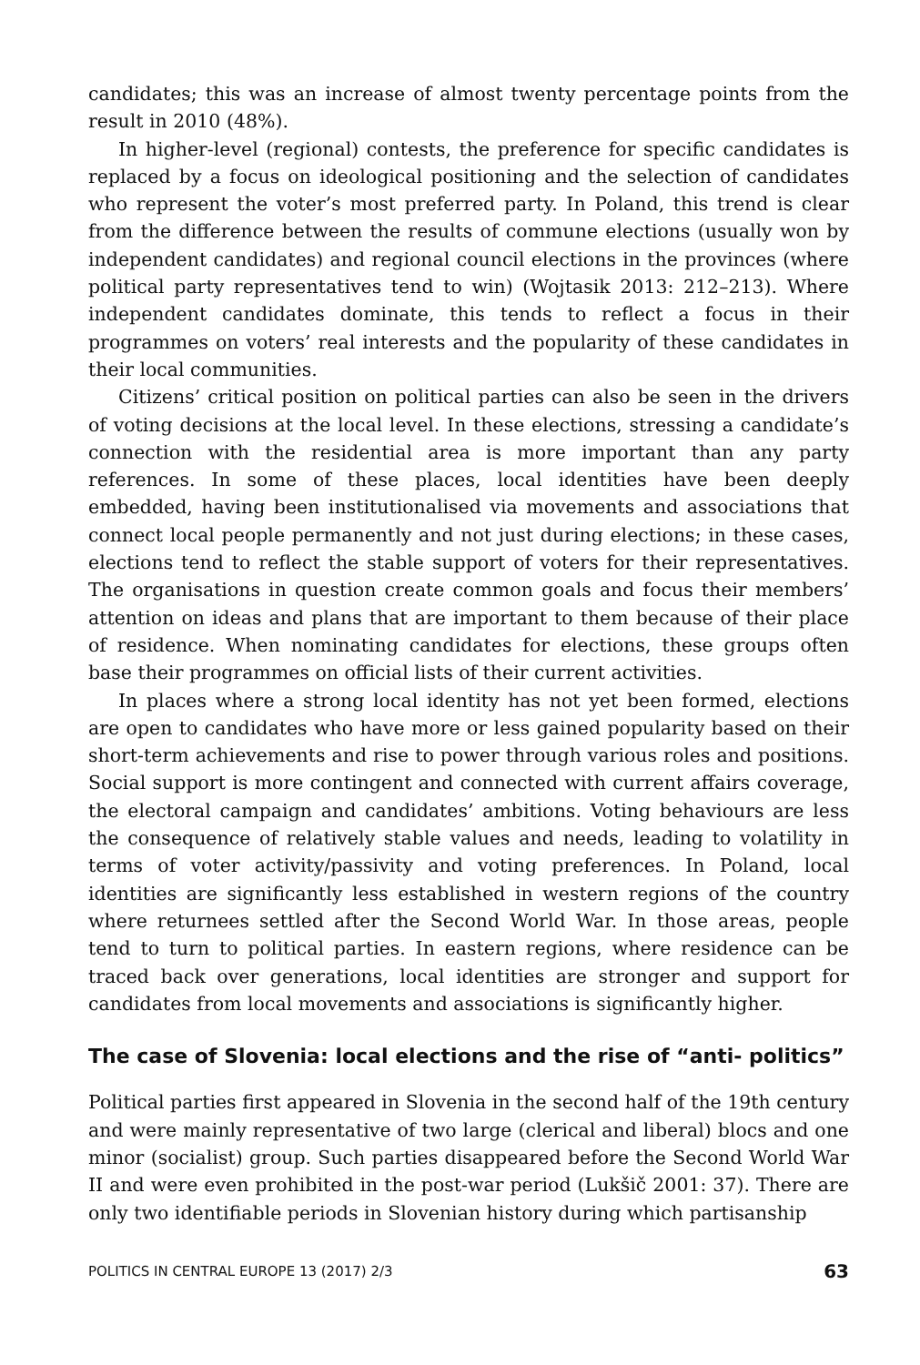candidates; this was an increase of almost twenty percentage points from the result in 2010 (48%).
In higher-level (regional) contests, the preference for specific candidates is replaced by a focus on ideological positioning and the selection of candidates who represent the voter’s most preferred party. In Poland, this trend is clear from the difference between the results of commune elections (usually won by independent candidates) and regional council elections in the provinces (where political party representatives tend to win) (Wojtasik 2013: 212–213). Where independent candidates dominate, this tends to reflect a focus in their programmes on voters’ real interests and the popularity of these candidates in their local communities.
Citizens’ critical position on political parties can also be seen in the drivers of voting decisions at the local level. In these elections, stressing a candidate’s connection with the residential area is more important than any party references. In some of these places, local identities have been deeply embedded, having been institutionalised via movements and associations that connect local people permanently and not just during elections; in these cases, elections tend to reflect the stable support of voters for their representatives. The organisations in question create common goals and focus their members’ attention on ideas and plans that are important to them because of their place of residence. When nominating candidates for elections, these groups often base their programmes on official lists of their current activities.
In places where a strong local identity has not yet been formed, elections are open to candidates who have more or less gained popularity based on their short-term achievements and rise to power through various roles and positions. Social support is more contingent and connected with current affairs coverage, the electoral campaign and candidates’ ambitions. Voting behaviours are less the consequence of relatively stable values and needs, leading to volatility in terms of voter activity/passivity and voting preferences. In Poland, local identities are significantly less established in western regions of the country where returnees settled after the Second World War. In those areas, people tend to turn to political parties. In eastern regions, where residence can be traced back over generations, local identities are stronger and support for candidates from local movements and associations is significantly higher.
The case of Slovenia: local elections and the rise of “anti- politics”
Political parties first appeared in Slovenia in the second half of the 19th century and were mainly representative of two large (clerical and liberal) blocs and one minor (socialist) group. Such parties disappeared before the Second World War II and were even prohibited in the post-war period (Lukšič 2001: 37). There are only two identifiable periods in Slovenian history during which partisanship
POLITICS IN CENTRAL EUROPE 13 (2017) 2/3 63